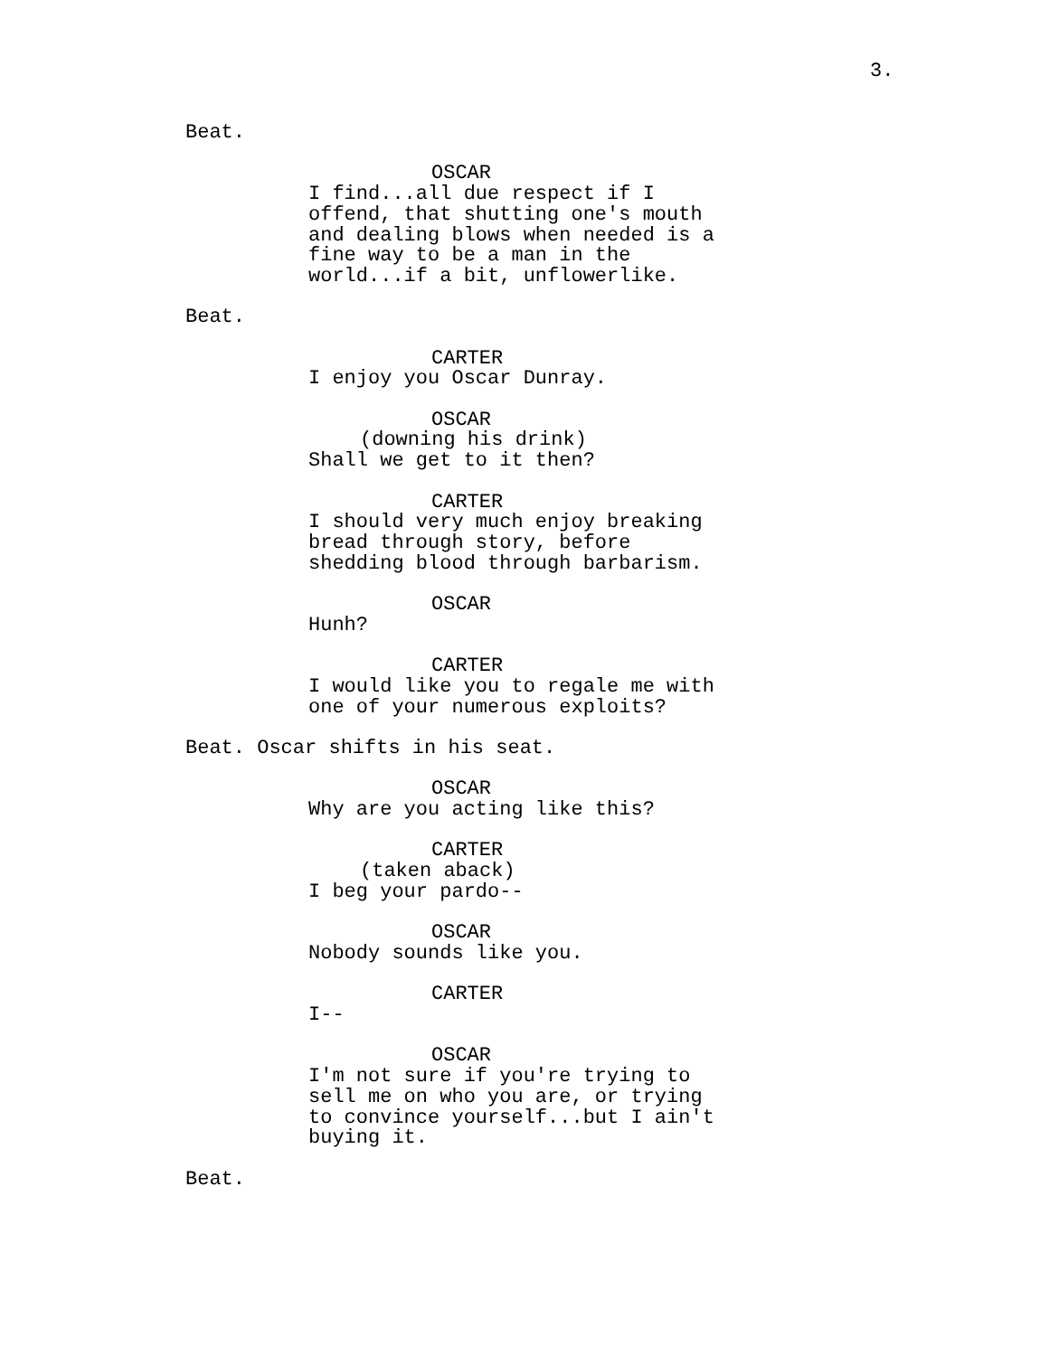3.
Beat.
OSCAR
I find...all due respect if I offend, that shutting one's mouth and dealing blows when needed is a fine way to be a man in the world...if a bit, unflowerlike.
Beat.
CARTER
I enjoy you Oscar Dunray.
OSCAR
(downing his drink)
Shall we get to it then?
CARTER
I should very much enjoy breaking bread through story, before shedding blood through barbarism.
OSCAR
Hunh?
CARTER
I would like you to regale me with one of your numerous exploits?
Beat. Oscar shifts in his seat.
OSCAR
Why are you acting like this?
CARTER
(taken aback)
I beg your pardo--
OSCAR
Nobody sounds like you.
CARTER
I--
OSCAR
I'm not sure if you're trying to sell me on who you are, or trying to convince yourself...but I ain't buying it.
Beat.